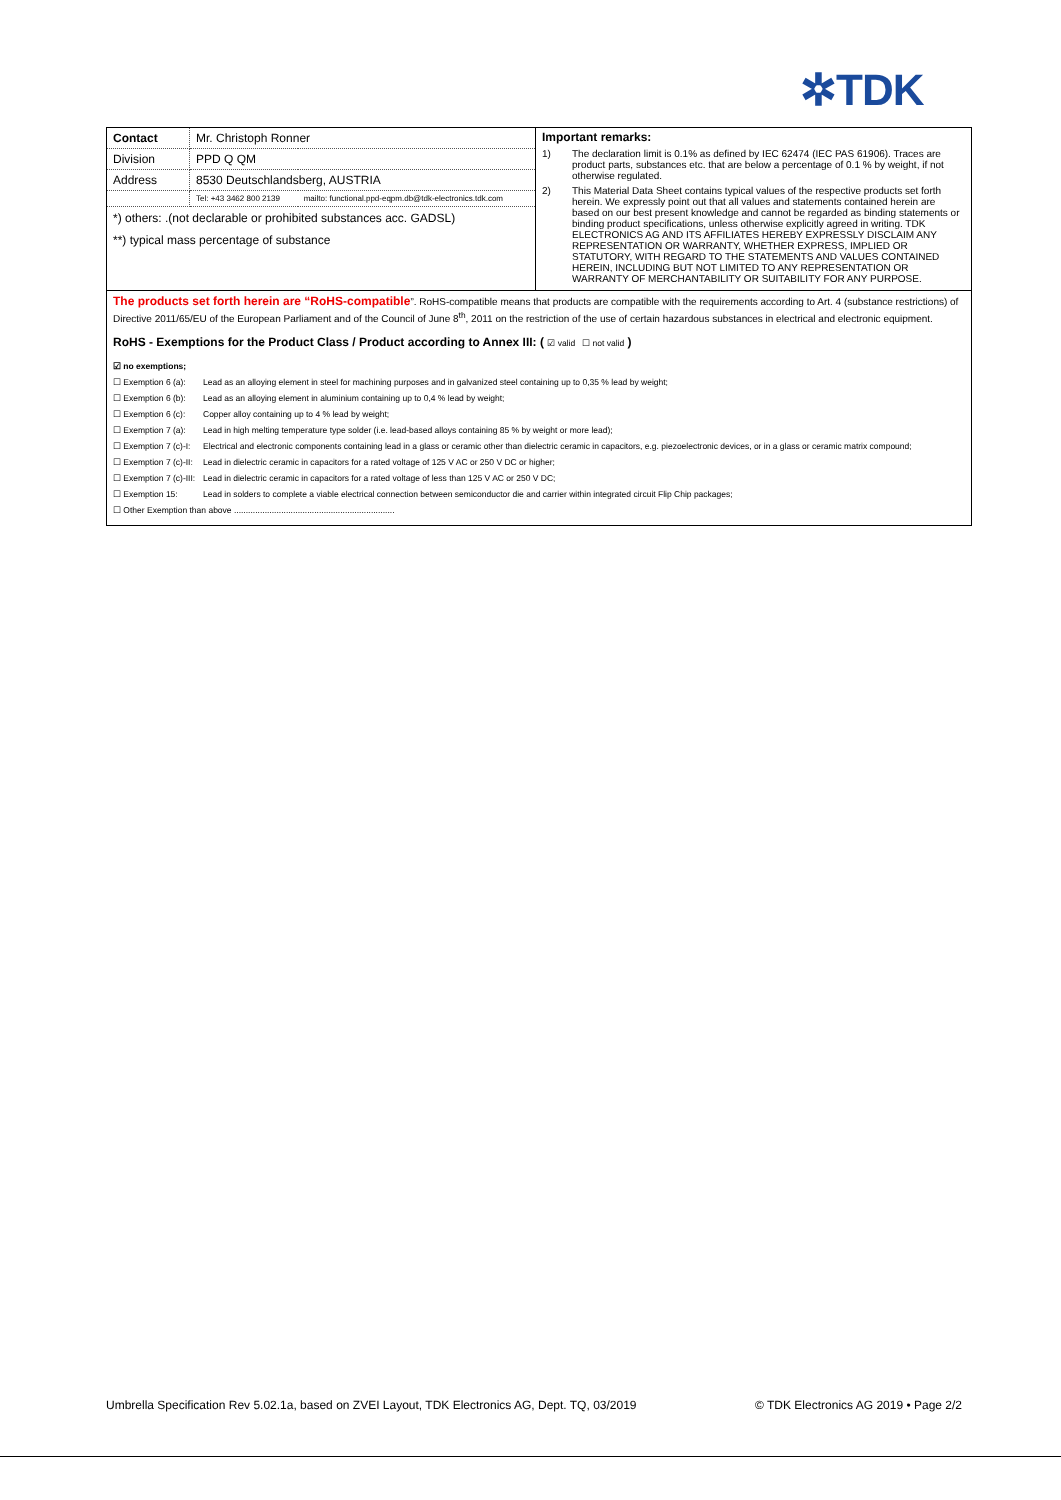✲TDK
| Contact | Mr. Christoph Ronner | |
| Division | PPD Q QM | |
| Address | 8530 Deutschlandsberg, AUSTRIA | |
| | Tel: +43 3462 800 2139 | mailto: functional.ppd-eqpm.db@tdk-electronics.tdk.com |
*) others: .(not declarable or prohibited substances acc. GADSL)
**) typical mass percentage of substance
Important remarks:
1) The declaration limit is 0.1% as defined by IEC 62474 (IEC PAS 61906). Traces are product parts, substances etc. that are below a percentage of 0.1 % by weight, if not otherwise regulated.
2) This Material Data Sheet contains typical values of the respective products set forth herein. We expressly point out that all values and statements contained herein are based on our best present knowledge and cannot be regarded as binding statements or binding product specifications, unless otherwise explicitly agreed in writing. TDK ELECTRONICS AG AND ITS AFFILIATES HEREBY EXPRESSLY DISCLAIM ANY REPRESENTATION OR WARRANTY, WHETHER EXPRESS, IMPLIED OR STATUTORY, WITH REGARD TO THE STATEMENTS AND VALUES CONTAINED HEREIN, INCLUDING BUT NOT LIMITED TO ANY REPRESENTATION OR WARRANTY OF MERCHANTABILITY OR SUITABILITY FOR ANY PURPOSE.
The products set forth herein are “RoHS-compatible”. RoHS-compatible means that products are compatible with the requirements according to Art. 4 (substance restrictions) of Directive 2011/65/EU of the European Parliament and of the Council of June 8<sup>th</sup>, 2011 on the restriction of the use of certain hazardous substances in electrical and electronic equipment.
RoHS - Exemptions for the Product Class / Product according to Annex III: ( ☑ valid ☐ not valid )
☑ no exemptions;
☐ Exemption 6 (a): Lead as an alloying element in steel for machining purposes and in galvanized steel containing up to 0,35 % lead by weight;
☐ Exemption 6 (b): Lead as an alloying element in aluminium containing up to 0,4 % lead by weight;
☐ Exemption 6 (c): Copper alloy containing up to 4 % lead by weight;
☐ Exemption 7 (a): Lead in high melting temperature type solder (i.e. lead-based alloys containing 85 % by weight or more lead);
☐ Exemption 7 (c)-I: Electrical and electronic components containing lead in a glass or ceramic other than dielectric ceramic in capacitors, e.g. piezoelectronic devices, or in a glass or ceramic matrix compound;
☐ Exemption 7 (c)-II: Lead in dielectric ceramic in capacitors for a rated voltage of 125 V AC or 250 V DC or higher;
☐ Exemption 7 (c)-III: Lead in dielectric ceramic in capacitors for a rated voltage of less than 125 V AC or 250 V DC;
☐ Exemption 15: Lead in solders to complete a viable electrical connection between semiconductor die and carrier within integrated circuit Flip Chip packages;
☐ Other Exemption than above ....................................................................
Umbrella Specification Rev 5.02.1a, based on ZVEI Layout, TDK Electronics AG, Dept. TQ, 03/2019 © TDK Electronics AG 2019 • Page 2/2